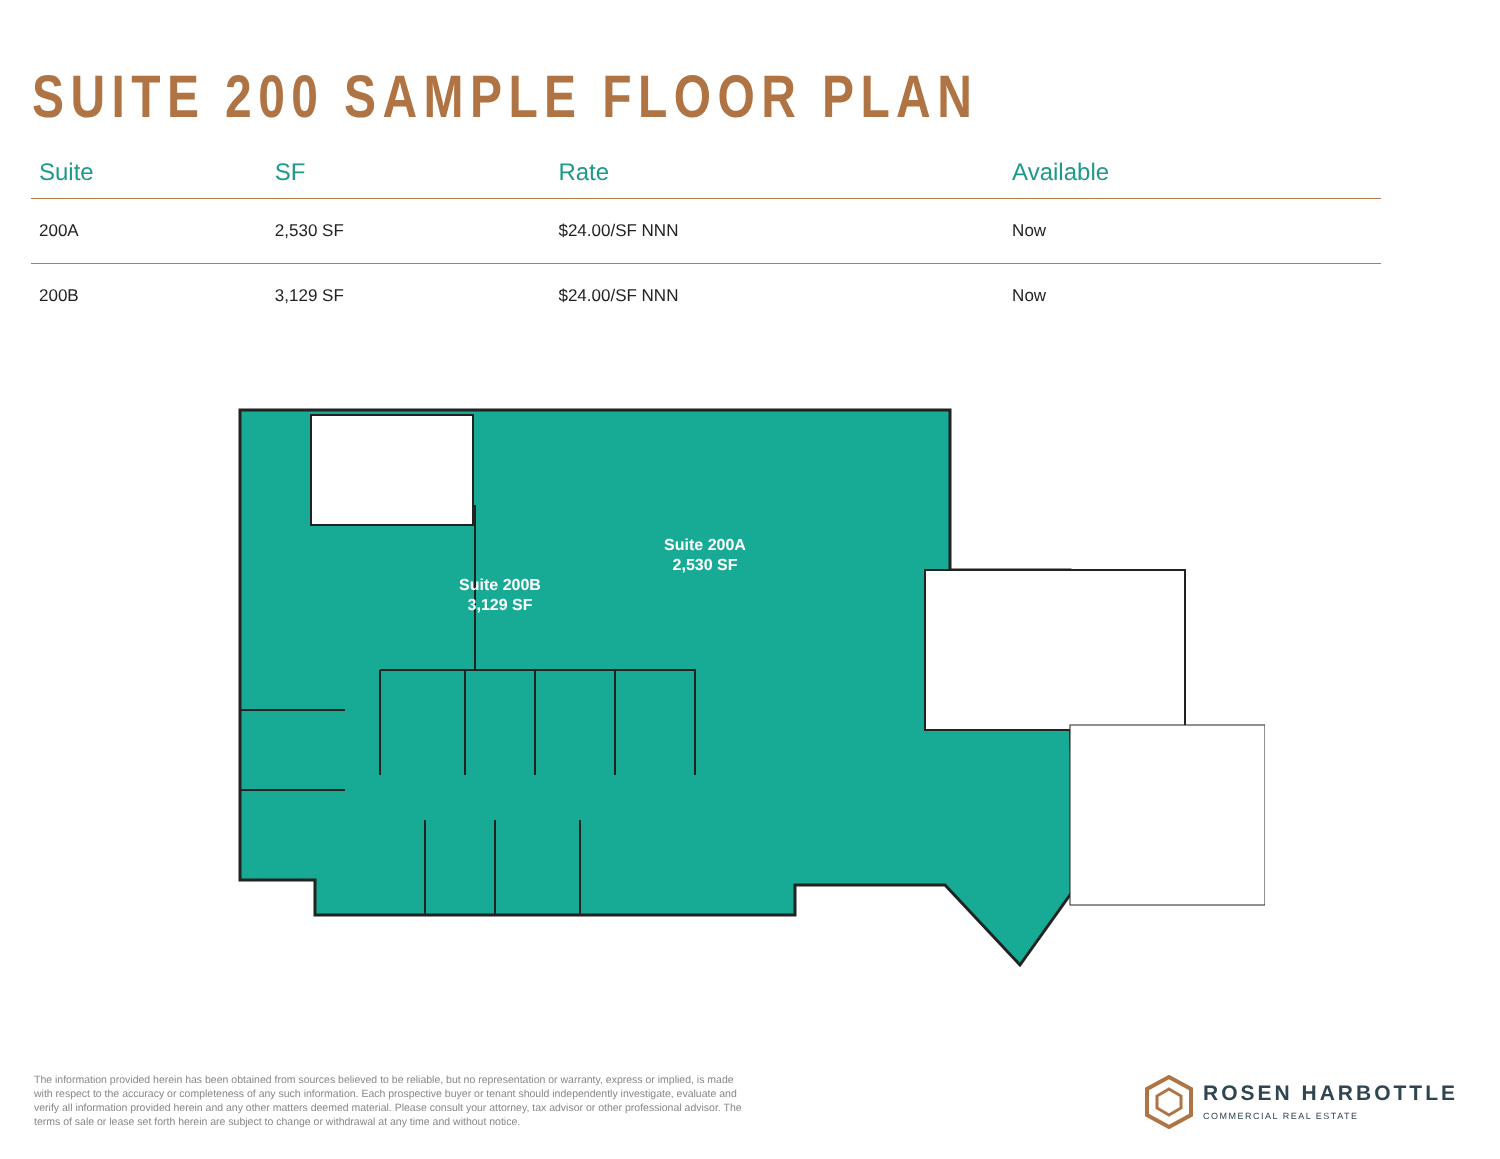SUITE 200 SAMPLE FLOOR PLAN
| Suite | SF | Rate | Available |
| --- | --- | --- | --- |
| 200A | 2,530 SF | $24.00/SF NNN | Now |
| 200B | 3,129 SF | $24.00/SF NNN | Now |
Suite 200B
3,129 SF
Suite 200A
2,530 SF
The information provided herein has been obtained from sources believed to be reliable, but no representation or warranty, express or implied, is made with respect to the accuracy or completeness of any such information. Each prospective buyer or tenant should independently investigate, evaluate and verify all information provided herein and any other matters deemed material. Please consult your attorney, tax advisor or other professional advisor. The terms of sale or lease set forth herein are subject to change or withdrawal at any time and without notice.
ROSEN HARBOTTLE
COMMERCIAL REAL ESTATE